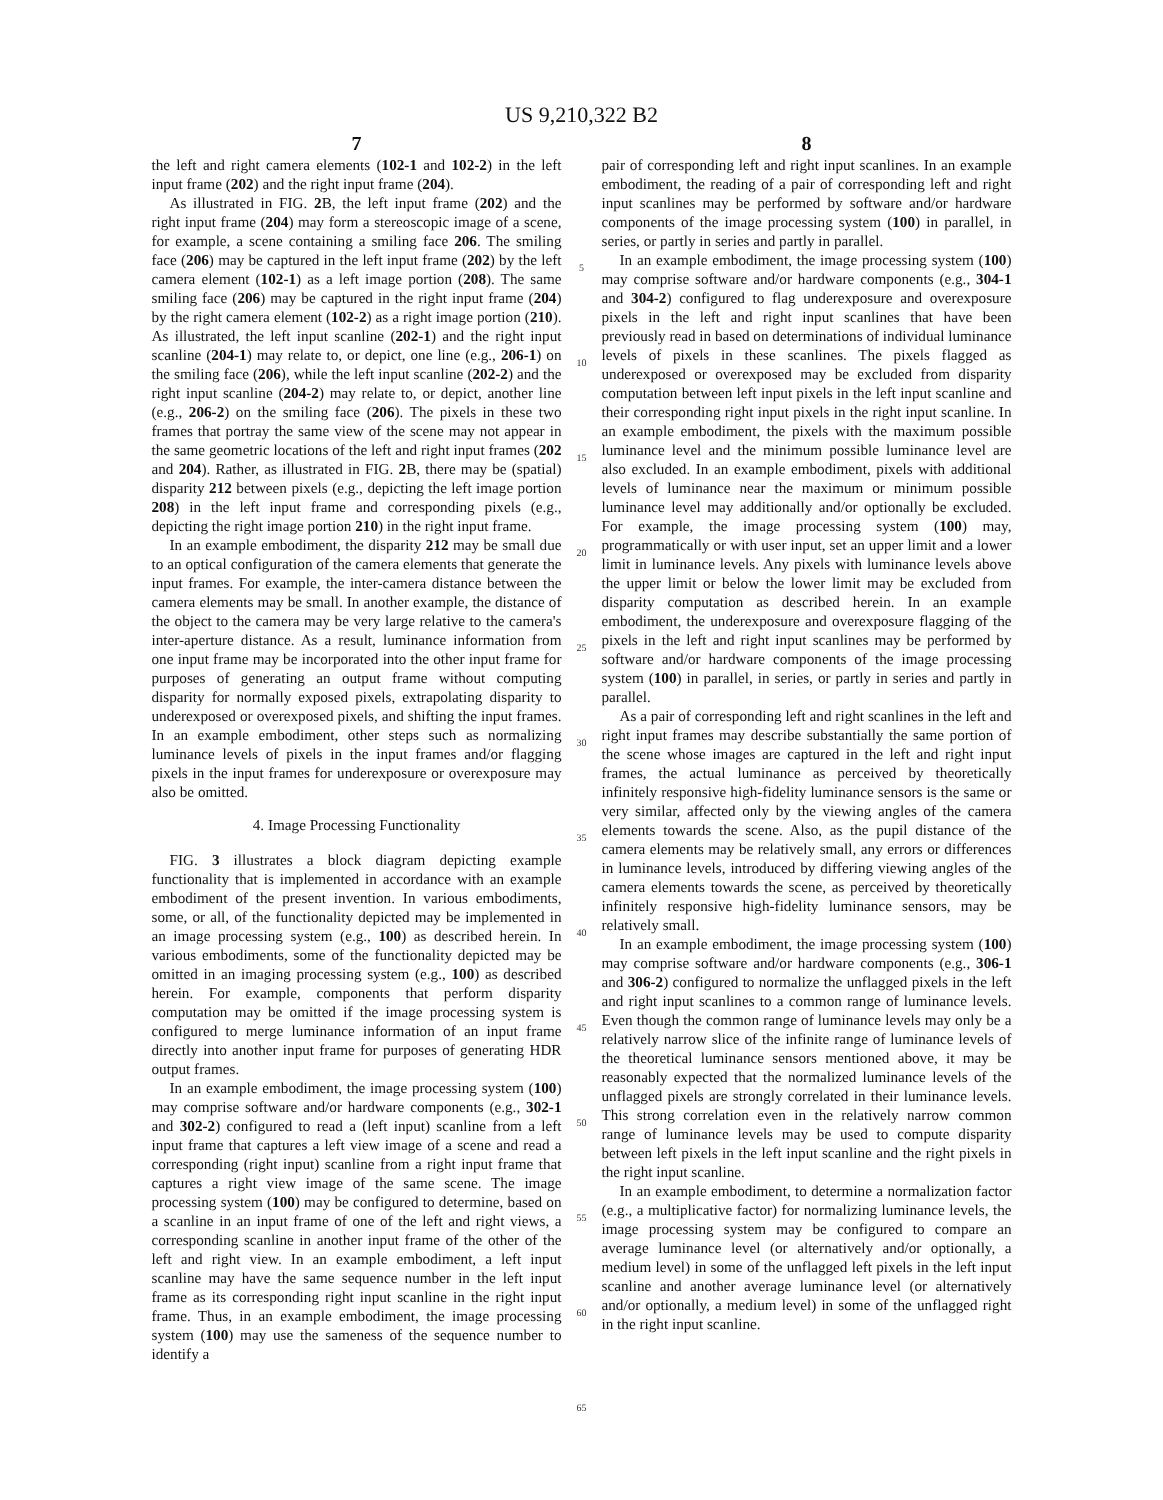US 9,210,322 B2
7
the left and right camera elements (102-1 and 102-2) in the left input frame (202) and the right input frame (204).
As illustrated in FIG. 2 B, the left input frame (202) and the right input frame (204) may form a stereoscopic image of a scene, for example, a scene containing a smiling face 206. The smiling face (206) may be captured in the left input frame (202) by the left camera element (102-1) as a left image portion (208). The same smiling face (206) may be captured in the right input frame (204) by the right camera element (102-2) as a right image portion (210). As illustrated, the left input scanline (202-1) and the right input scanline (204-1) may relate to, or depict, one line (e.g., 206-1) on the smiling face (206), while the left input scanline (202-2) and the right input scanline (204-2) may relate to, or depict, another line (e.g., 206-2) on the smiling face (206). The pixels in these two frames that portray the same view of the scene may not appear in the same geometric locations of the left and right input frames (202 and 204). Rather, as illustrated in FIG. 2 B, there may be (spatial) disparity 212 between pixels (e.g., depicting the left image portion 208) in the left input frame and corresponding pixels (e.g., depicting the right image portion 210) in the right input frame.
In an example embodiment, the disparity 212 may be small due to an optical configuration of the camera elements that generate the input frames. For example, the inter-camera distance between the camera elements may be small. In another example, the distance of the object to the camera may be very large relative to the camera's inter-aperture distance. As a result, luminance information from one input frame may be incorporated into the other input frame for purposes of generating an output frame without computing disparity for normally exposed pixels, extrapolating disparity to underexposed or overexposed pixels, and shifting the input frames. In an example embodiment, other steps such as normalizing luminance levels of pixels in the input frames and/or flagging pixels in the input frames for underexposure or overexposure may also be omitted.
4. Image Processing Functionality
FIG. 3 illustrates a block diagram depicting example functionality that is implemented in accordance with an example embodiment of the present invention. In various embodiments, some, or all, of the functionality depicted may be implemented in an image processing system (e.g., 100) as described herein. In various embodiments, some of the functionality depicted may be omitted in an imaging processing system (e.g., 100) as described herein. For example, components that perform disparity computation may be omitted if the image processing system is configured to merge luminance information of an input frame directly into another input frame for purposes of generating HDR output frames.
In an example embodiment, the image processing system (100) may comprise software and/or hardware components (e.g., 302-1 and 302-2) configured to read a (left input) scanline from a left input frame that captures a left view image of a scene and read a corresponding (right input) scanline from a right input frame that captures a right view image of the same scene. The image processing system (100) may be configured to determine, based on a scanline in an input frame of one of the left and right views, a corresponding scanline in another input frame of the other of the left and right view. In an example embodiment, a left input scanline may have the same sequence number in the left input frame as its corresponding right input scanline in the right input frame. Thus, in an example embodiment, the image processing system (100) may use the sameness of the sequence number to identify a
5
10
15
20
25
30
35
40
45
50
55
60
65
8
pair of corresponding left and right input scanlines. In an example embodiment, the reading of a pair of corresponding left and right input scanlines may be performed by software and/or hardware components of the image processing system (100) in parallel, in series, or partly in series and partly in parallel.
In an example embodiment, the image processing system (100) may comprise software and/or hardware components (e.g., 304-1 and 304-2) configured to flag underexposure and overexposure pixels in the left and right input scanlines that have been previously read in based on determinations of individual luminance levels of pixels in these scanlines. The pixels flagged as underexposed or overexposed may be excluded from disparity computation between left input pixels in the left input scanline and their corresponding right input pixels in the right input scanline. In an example embodiment, the pixels with the maximum possible luminance level and the minimum possible luminance level are also excluded. In an example embodiment, pixels with additional levels of luminance near the maximum or minimum possible luminance level may additionally and/or optionally be excluded. For example, the image processing system (100) may, programmatically or with user input, set an upper limit and a lower limit in luminance levels. Any pixels with luminance levels above the upper limit or below the lower limit may be excluded from disparity computation as described herein. In an example embodiment, the underexposure and overexposure flagging of the pixels in the left and right input scanlines may be performed by software and/or hardware components of the image processing system (100) in parallel, in series, or partly in series and partly in parallel.
As a pair of corresponding left and right scanlines in the left and right input frames may describe substantially the same portion of the scene whose images are captured in the left and right input frames, the actual luminance as perceived by theoretically infinitely responsive high-fidelity luminance sensors is the same or very similar, affected only by the viewing angles of the camera elements towards the scene. Also, as the pupil distance of the camera elements may be relatively small, any errors or differences in luminance levels, introduced by differing viewing angles of the camera elements towards the scene, as perceived by theoretically infinitely responsive high-fidelity luminance sensors, may be relatively small.
In an example embodiment, the image processing system (100) may comprise software and/or hardware components (e.g., 306-1 and 306-2) configured to normalize the unflagged pixels in the left and right input scanlines to a common range of luminance levels. Even though the common range of luminance levels may only be a relatively narrow slice of the infinite range of luminance levels of the theoretical luminance sensors mentioned above, it may be reasonably expected that the normalized luminance levels of the unflagged pixels are strongly correlated in their luminance levels. This strong correlation even in the relatively narrow common range of luminance levels may be used to compute disparity between left pixels in the left input scanline and the right pixels in the right input scanline.
In an example embodiment, to determine a normalization factor (e.g., a multiplicative factor) for normalizing luminance levels, the image processing system may be configured to compare an average luminance level (or alternatively and/or optionally, a medium level) in some of the unflagged left pixels in the left input scanline and another average luminance level (or alternatively and/or optionally, a medium level) in some of the unflagged right in the right input scanline.